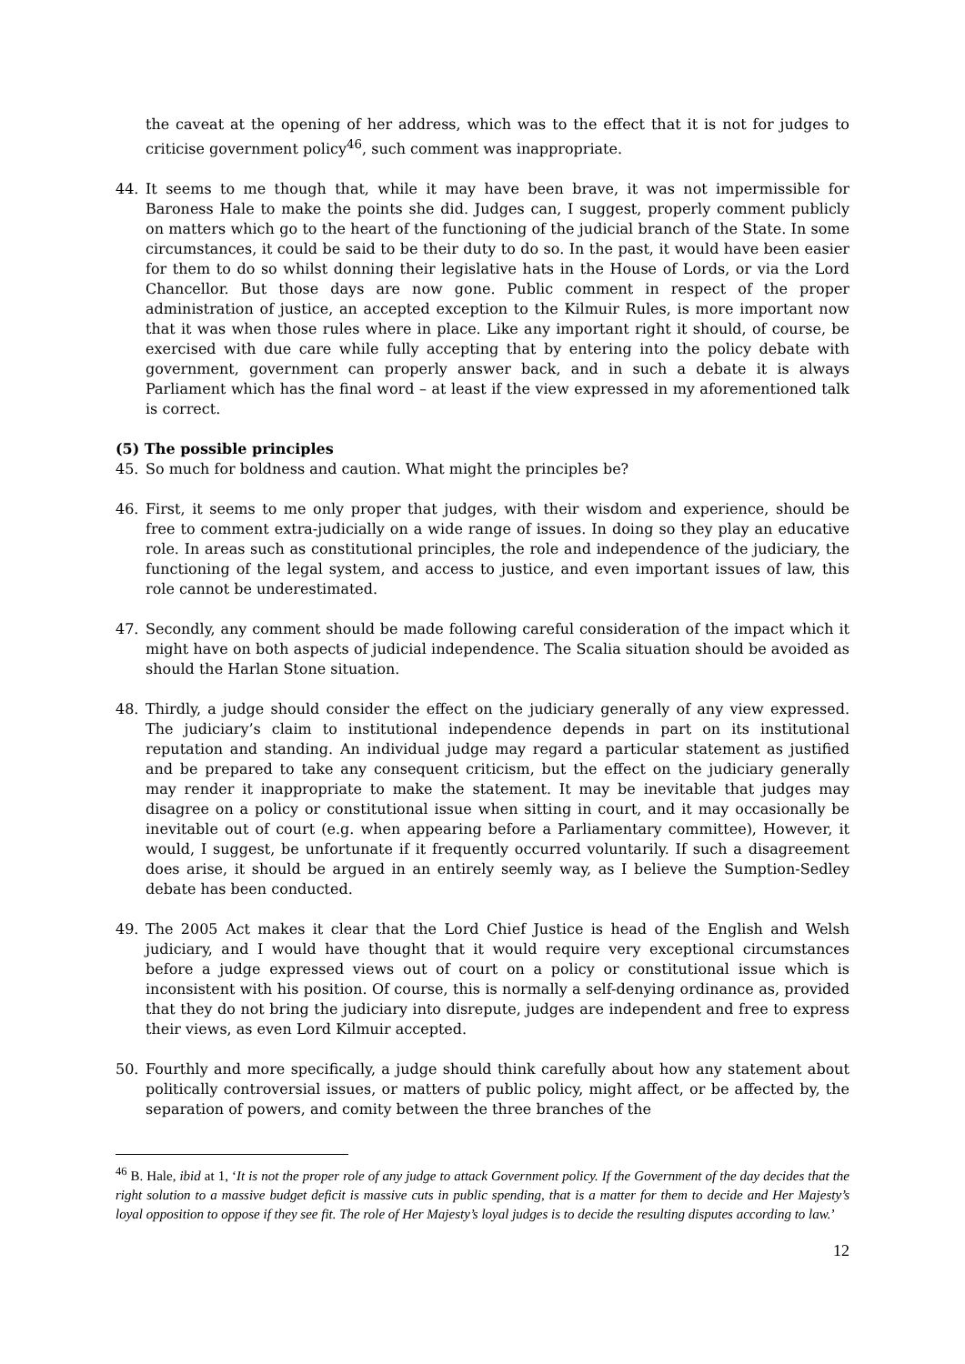the caveat at the opening of her address, which was to the effect that it is not for judges to criticise government policy<sup>46</sup>, such comment was inappropriate.
44. It seems to me though that, while it may have been brave, it was not impermissible for Baroness Hale to make the points she did. Judges can, I suggest, properly comment publicly on matters which go to the heart of the functioning of the judicial branch of the State. In some circumstances, it could be said to be their duty to do so. In the past, it would have been easier for them to do so whilst donning their legislative hats in the House of Lords, or via the Lord Chancellor. But those days are now gone. Public comment in respect of the proper administration of justice, an accepted exception to the Kilmuir Rules, is more important now that it was when those rules where in place. Like any important right it should, of course, be exercised with due care while fully accepting that by entering into the policy debate with government, government can properly answer back, and in such a debate it is always Parliament which has the final word – at least if the view expressed in my aforementioned talk is correct.
(5) The possible principles
45. So much for boldness and caution. What might the principles be?
46. First, it seems to me only proper that judges, with their wisdom and experience, should be free to comment extra-judicially on a wide range of issues. In doing so they play an educative role. In areas such as constitutional principles, the role and independence of the judiciary, the functioning of the legal system, and access to justice, and even important issues of law, this role cannot be underestimated.
47. Secondly, any comment should be made following careful consideration of the impact which it might have on both aspects of judicial independence. The Scalia situation should be avoided as should the Harlan Stone situation.
48. Thirdly, a judge should consider the effect on the judiciary generally of any view expressed. The judiciary’s claim to institutional independence depends in part on its institutional reputation and standing. An individual judge may regard a particular statement as justified and be prepared to take any consequent criticism, but the effect on the judiciary generally may render it inappropriate to make the statement. It may be inevitable that judges may disagree on a policy or constitutional issue when sitting in court, and it may occasionally be inevitable out of court (e.g. when appearing before a Parliamentary committee), However, it would, I suggest, be unfortunate if it frequently occurred voluntarily. If such a disagreement does arise, it should be argued in an entirely seemly way, as I believe the Sumption-Sedley debate has been conducted.
49. The 2005 Act makes it clear that the Lord Chief Justice is head of the English and Welsh judiciary, and I would have thought that it would require very exceptional circumstances before a judge expressed views out of court on a policy or constitutional issue which is inconsistent with his position. Of course, this is normally a self-denying ordinance as, provided that they do not bring the judiciary into disrepute, judges are independent and free to express their views, as even Lord Kilmuir accepted.
50. Fourthly and more specifically, a judge should think carefully about how any statement about politically controversial issues, or matters of public policy, might affect, or be affected by, the separation of powers, and comity between the three branches of the
<sup>46</sup> B. Hale, ibid at 1, ‘It is not the proper role of any judge to attack Government policy. If the Government of the day decides that the right solution to a massive budget deficit is massive cuts in public spending, that is a matter for them to decide and Her Majesty’s loyal opposition to oppose if they see fit. The role of Her Majesty’s loyal judges is to decide the resulting disputes according to law.’
12